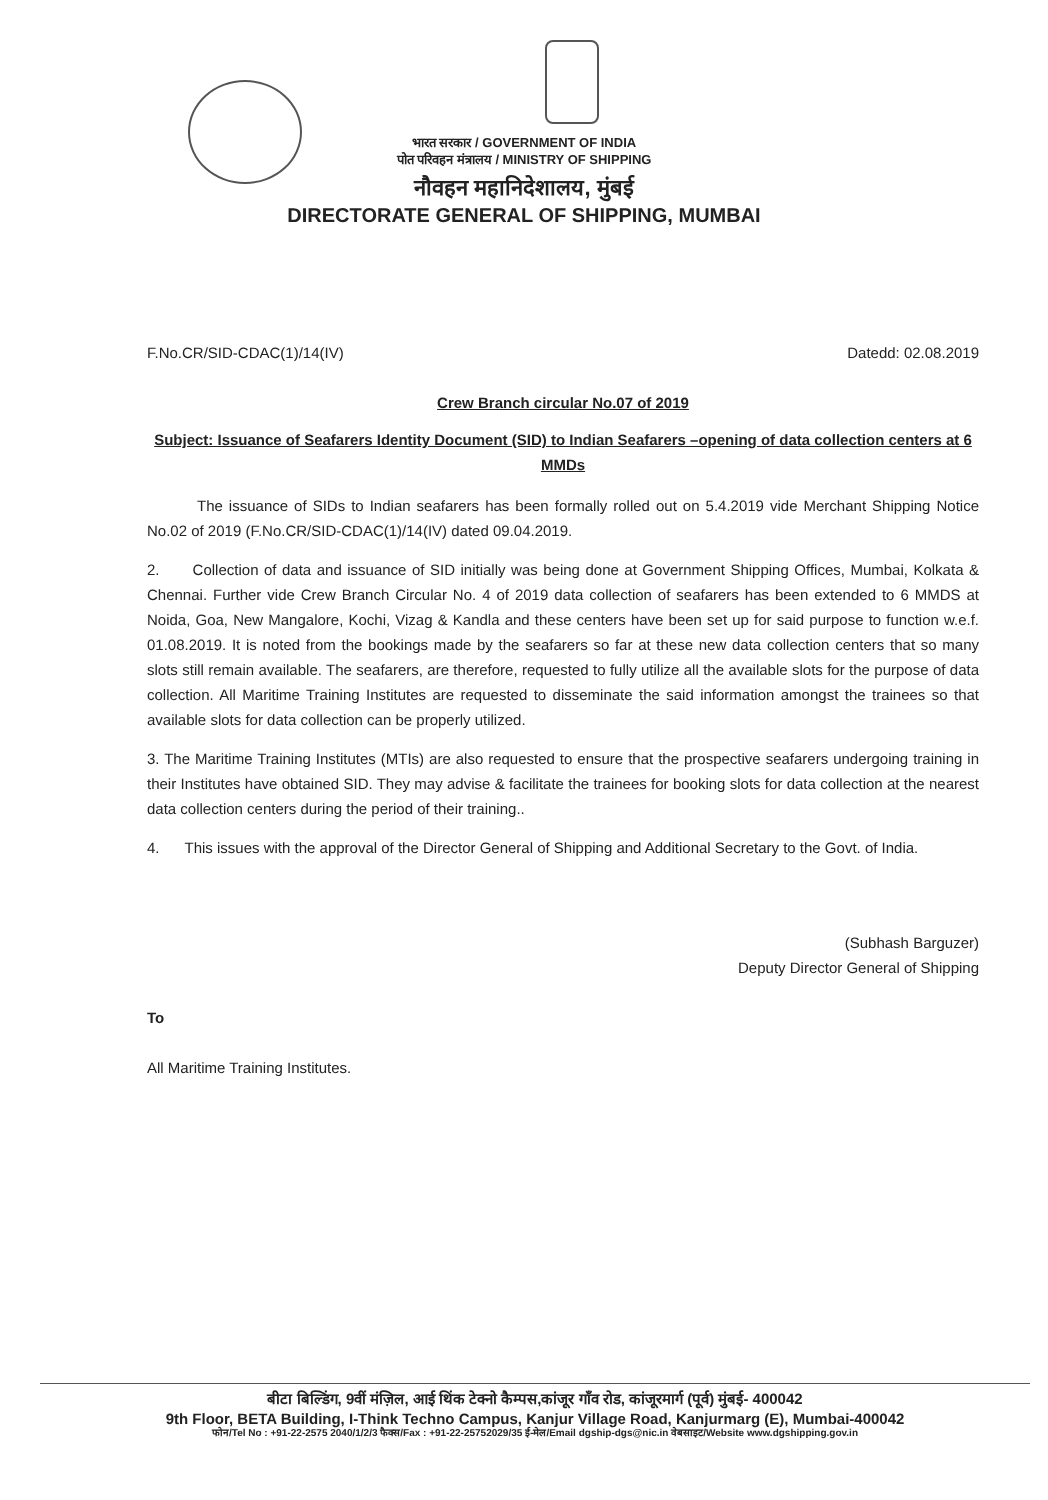भारत सरकार / GOVERNMENT OF INDIA
पोत परिवहन मंत्रालय / MINISTRY OF SHIPPING
नौवहन महानिदेशालय, मुंबई
DIRECTORATE GENERAL OF SHIPPING, MUMBAI
F.No.CR/SID-CDAC(1)/14(IV) Datedd: 02.08.2019
Crew Branch circular No.07 of 2019
Subject: Issuance of Seafarers Identity Document (SID) to Indian Seafarers –opening of data collection centers at 6 MMDs
The issuance of SIDs to Indian seafarers has been formally rolled out on 5.4.2019 vide Merchant Shipping Notice No.02 of 2019 (F.No.CR/SID-CDAC(1)/14(IV) dated 09.04.2019.
2. Collection of data and issuance of SID initially was being done at Government Shipping Offices, Mumbai, Kolkata & Chennai. Further vide Crew Branch Circular No. 4 of 2019 data collection of seafarers has been extended to 6 MMDS at Noida, Goa, New Mangalore, Kochi, Vizag & Kandla and these centers have been set up for said purpose to function w.e.f. 01.08.2019. It is noted from the bookings made by the seafarers so far at these new data collection centers that so many slots still remain available. The seafarers, are therefore, requested to fully utilize all the available slots for the purpose of data collection. All Maritime Training Institutes are requested to disseminate the said information amongst the trainees so that available slots for data collection can be properly utilized.
3. The Maritime Training Institutes (MTIs) are also requested to ensure that the prospective seafarers undergoing training in their Institutes have obtained SID. They may advise & facilitate the trainees for booking slots for data collection at the nearest data collection centers during the period of their training..
4. This issues with the approval of the Director General of Shipping and Additional Secretary to the Govt. of India.
(Subhash Barguzer)
Deputy Director General of Shipping
To
All Maritime Training Institutes.
बीटा बिल्डिंग, 9वीं मंज़िल, आई थिंक टेक्नो कैम्पस,कांजूर गाँव रोड, कांजूरमार्ग (पूर्व) मुंबई- 400042
9th Floor, BETA Building, I-Think Techno Campus, Kanjur Village Road, Kanjurmarg (E), Mumbai-400042
फोन/Tel No : +91-22-2575 2040/1/2/3 फैक्स/Fax : +91-22-25752029/35 ई-मेल/Email dgship-dgs@nic.in वेबसाइट/Website www.dgshipping.gov.in